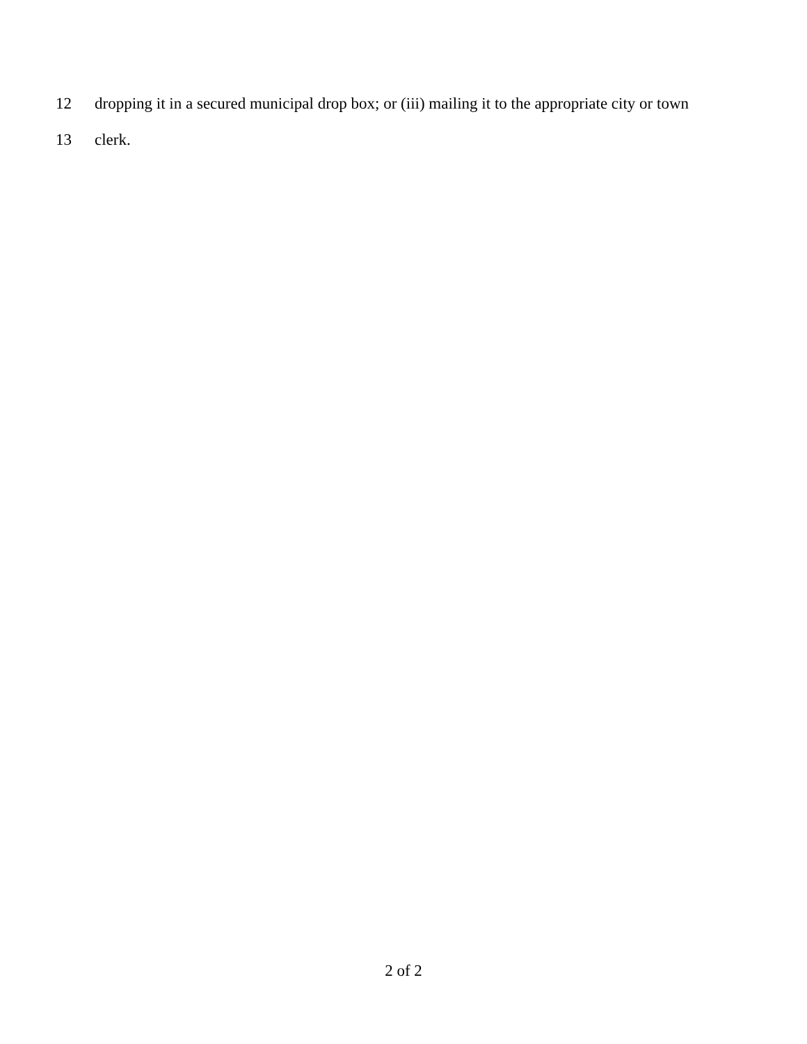12 dropping it in a secured municipal drop box; or (iii) mailing it to the appropriate city or town
13 clerk.
2 of 2